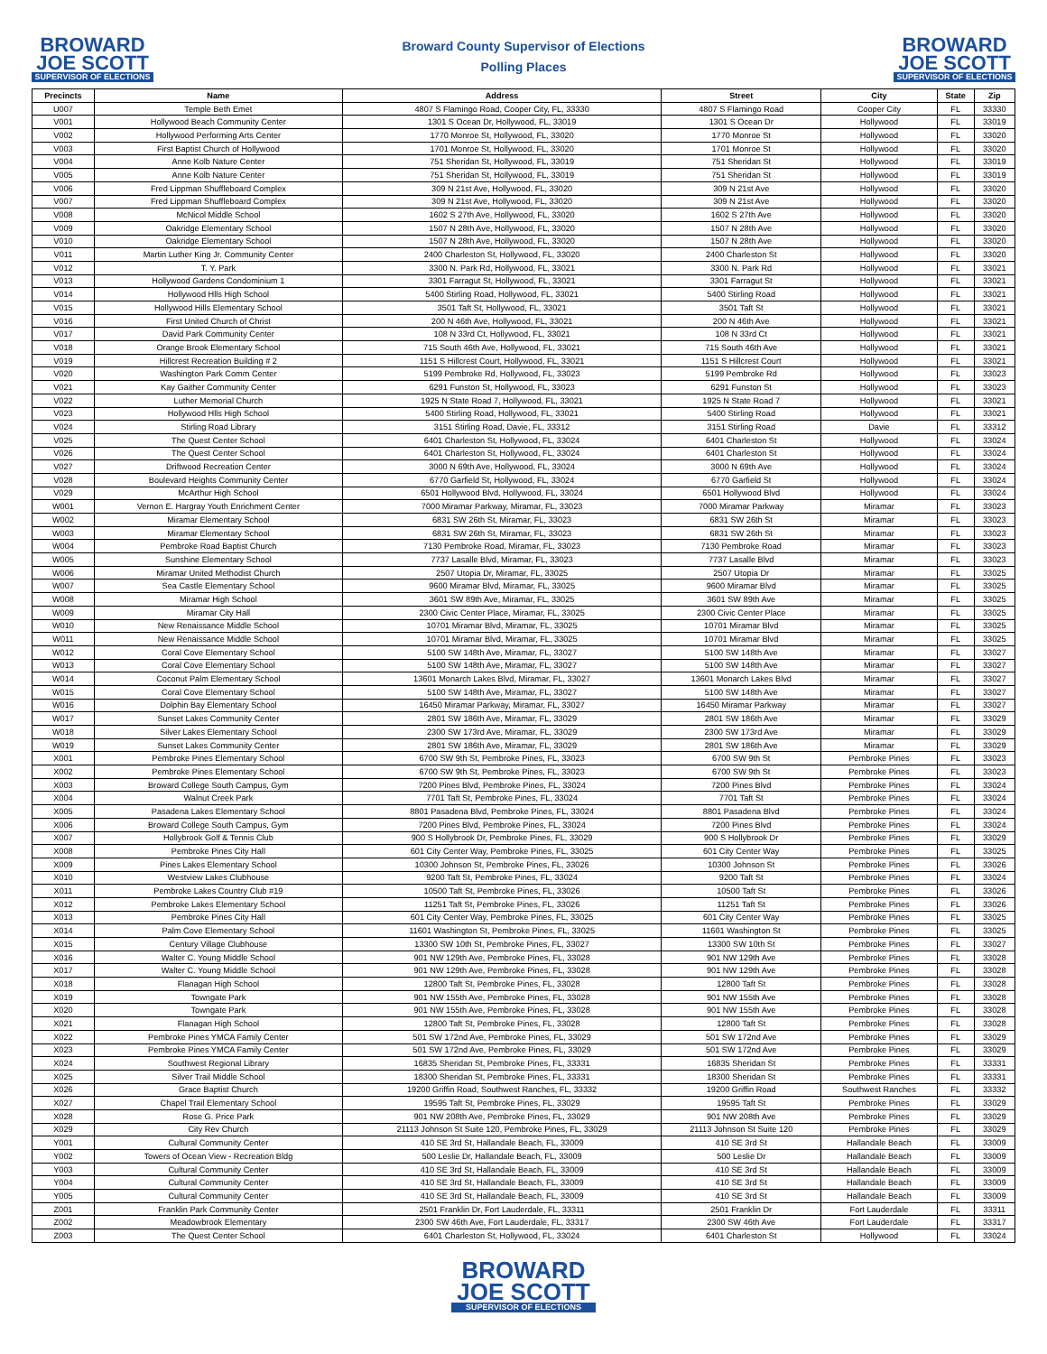BROWARD
JOE SCOTT
SUPERVISOR OF ELECTIONS
Broward County Supervisor of Elections
Polling Places
BROWARD
JOE SCOTT
SUPERVISOR OF ELECTIONS
| Precincts | Name | Address | Street | City | State | Zip |
| --- | --- | --- | --- | --- | --- | --- |
| U007 | Temple Beth Emet | 4807 S Flamingo Road, Cooper City, FL, 33330 | 4807 S Flamingo Road | Cooper City | FL | 33330 |
| V001 | Hollywood Beach Community Center | 1301 S Ocean Dr, Hollywood, FL, 33019 | 1301 S Ocean Dr | Hollywood | FL | 33019 |
| V002 | Hollywood Performing Arts Center | 1770 Monroe St, Hollywood, FL, 33020 | 1770 Monroe St | Hollywood | FL | 33020 |
| V003 | First Baptist Church of Hollywood | 1701 Monroe St, Hollywood, FL, 33020 | 1701 Monroe St | Hollywood | FL | 33020 |
| V004 | Anne Kolb Nature Center | 751 Sheridan St, Hollywood, FL, 33019 | 751 Sheridan St | Hollywood | FL | 33019 |
| V005 | Anne Kolb Nature Center | 751 Sheridan St, Hollywood, FL, 33019 | 751 Sheridan St | Hollywood | FL | 33019 |
| V006 | Fred Lippman Shuffleboard Complex | 309 N 21st Ave, Hollywood, FL, 33020 | 309 N 21st Ave | Hollywood | FL | 33020 |
| V007 | Fred Lippman Shuffleboard Complex | 309 N 21st Ave, Hollywood, FL, 33020 | 309 N 21st Ave | Hollywood | FL | 33020 |
| V008 | McNicol Middle School | 1602 S 27th Ave, Hollywood, FL, 33020 | 1602 S 27th Ave | Hollywood | FL | 33020 |
| V009 | Oakridge Elementary School | 1507 N 28th Ave, Hollywood, FL, 33020 | 1507 N 28th Ave | Hollywood | FL | 33020 |
| V010 | Oakridge Elementary School | 1507 N 28th Ave, Hollywood, FL, 33020 | 1507 N 28th Ave | Hollywood | FL | 33020 |
| V011 | Martin Luther King Jr. Community Center | 2400 Charleston St, Hollywood, FL, 33020 | 2400 Charleston St | Hollywood | FL | 33020 |
| V012 | T. Y. Park | 3300 N. Park Rd, Hollywood, FL, 33021 | 3300 N. Park Rd | Hollywood | FL | 33021 |
| V013 | Hollywood Gardens Condominium 1 | 3301 Farragut St, Hollywood, FL, 33021 | 3301 Farragut St | Hollywood | FL | 33021 |
| V014 | Hollywood Hlls High School | 5400 Stirling Road, Hollywood, FL, 33021 | 5400 Stirling Road | Hollywood | FL | 33021 |
| V015 | Hollywood Hills Elementary School | 3501 Taft St, Hollywood, FL, 33021 | 3501 Taft St | Hollywood | FL | 33021 |
| V016 | First United Church of Christ | 200 N 46th Ave, Hollywood, FL, 33021 | 200 N 46th Ave | Hollywood | FL | 33021 |
| V017 | David Park Community Center | 108 N 33rd Ct, Hollywood, FL, 33021 | 108 N 33rd Ct | Hollywood | FL | 33021 |
| V018 | Orange Brook Elementary School | 715 South 46th Ave, Hollywood, FL, 33021 | 715 South 46th Ave | Hollywood | FL | 33021 |
| V019 | Hillcrest Recreation Building # 2 | 1151 S Hillcrest Court, Hollywood, FL, 33021 | 1151 S Hillcrest Court | Hollywood | FL | 33021 |
| V020 | Washington Park Comm Center | 5199 Pembroke Rd, Hollywood, FL, 33023 | 5199 Pembroke Rd | Hollywood | FL | 33023 |
| V021 | Kay Gaither Community Center | 6291 Funston St, Hollywood, FL, 33023 | 6291 Funston St | Hollywood | FL | 33023 |
| V022 | Luther Memorial Church | 1925 N State Road 7, Hollywood, FL, 33021 | 1925 N State Road 7 | Hollywood | FL | 33021 |
| V023 | Hollywood Hlls High School | 5400 Stirling Road, Hollywood, FL, 33021 | 5400 Stirling Road | Hollywood | FL | 33021 |
| V024 | Stirling Road Library | 3151 Stirling Road, Davie, FL, 33312 | 3151 Stirling Road | Davie | FL | 33312 |
| V025 | The Quest Center School | 6401 Charleston St, Hollywood, FL, 33024 | 6401 Charleston St | Hollywood | FL | 33024 |
| V026 | The Quest Center School | 6401 Charleston St, Hollywood, FL, 33024 | 6401 Charleston St | Hollywood | FL | 33024 |
| V027 | Driftwood Recreation Center | 3000 N 69th Ave, Hollywood, FL, 33024 | 3000 N 69th Ave | Hollywood | FL | 33024 |
| V028 | Boulevard Heights Community Center | 6770 Garfield St, Hollywood, FL, 33024 | 6770 Garfield St | Hollywood | FL | 33024 |
| V029 | McArthur High School | 6501 Hollywood Blvd, Hollywood, FL, 33024 | 6501 Hollywood Blvd | Hollywood | FL | 33024 |
| W001 | Vernon E. Hargray Youth Enrichment Center | 7000 Miramar Parkway, Miramar, FL, 33023 | 7000 Miramar Parkway | Miramar | FL | 33023 |
| W002 | Miramar Elementary School | 6831 SW 26th St, Miramar, FL, 33023 | 6831 SW 26th St | Miramar | FL | 33023 |
| W003 | Miramar Elementary School | 6831 SW 26th St, Miramar, FL, 33023 | 6831 SW 26th St | Miramar | FL | 33023 |
| W004 | Pembroke Road Baptist Church | 7130 Pembroke Road, Miramar, FL, 33023 | 7130 Pembroke Road | Miramar | FL | 33023 |
| W005 | Sunshine Elementary School | 7737 Lasalle Blvd, Miramar, FL, 33023 | 7737 Lasalle Blvd | Miramar | FL | 33023 |
| W006 | Miramar United Methodist Church | 2507 Utopia Dr, Miramar, FL, 33025 | 2507 Utopia Dr | Miramar | FL | 33025 |
| W007 | Sea Castle Elementary School | 9600 Miramar Blvd, Miramar, FL, 33025 | 9600 Miramar Blvd | Miramar | FL | 33025 |
| W008 | Miramar High School | 3601 SW 89th Ave, Miramar, FL, 33025 | 3601 SW 89th Ave | Miramar | FL | 33025 |
| W009 | Miramar City Hall | 2300 Civic Center Place, Miramar, FL, 33025 | 2300 Civic Center Place | Miramar | FL | 33025 |
| W010 | New Renaissance Middle School | 10701 Miramar Blvd, Miramar, FL, 33025 | 10701 Miramar Blvd | Miramar | FL | 33025 |
| W011 | New Renaissance Middle School | 10701 Miramar Blvd, Miramar, FL, 33025 | 10701 Miramar Blvd | Miramar | FL | 33025 |
| W012 | Coral Cove Elementary School | 5100 SW 148th Ave, Miramar, FL, 33027 | 5100 SW 148th Ave | Miramar | FL | 33027 |
| W013 | Coral Cove Elementary School | 5100 SW 148th Ave, Miramar, FL, 33027 | 5100 SW 148th Ave | Miramar | FL | 33027 |
| W014 | Coconut Palm Elementary School | 13601 Monarch Lakes Blvd, Miramar, FL, 33027 | 13601 Monarch Lakes Blvd | Miramar | FL | 33027 |
| W015 | Coral Cove Elementary School | 5100 SW 148th Ave, Miramar, FL, 33027 | 5100 SW 148th Ave | Miramar | FL | 33027 |
| W016 | Dolphin Bay Elementary School | 16450 Miramar Parkway, Miramar, FL, 33027 | 16450 Miramar Parkway | Miramar | FL | 33027 |
| W017 | Sunset Lakes Community Center | 2801 SW 186th Ave, Miramar, FL, 33029 | 2801 SW 186th Ave | Miramar | FL | 33029 |
| W018 | Silver Lakes Elementary School | 2300 SW 173rd Ave, Miramar, FL, 33029 | 2300 SW 173rd Ave | Miramar | FL | 33029 |
| W019 | Sunset Lakes Community Center | 2801 SW 186th Ave, Miramar, FL, 33029 | 2801 SW 186th Ave | Miramar | FL | 33029 |
| X001 | Pembroke Pines Elementary School | 6700 SW 9th St, Pembroke Pines, FL, 33023 | 6700 SW 9th St | Pembroke Pines | FL | 33023 |
| X002 | Pembroke Pines Elementary School | 6700 SW 9th St, Pembroke Pines, FL, 33023 | 6700 SW 9th St | Pembroke Pines | FL | 33023 |
| X003 | Broward College South Campus, Gym | 7200 Pines Blvd, Pembroke Pines, FL, 33024 | 7200 Pines Blvd | Pembroke Pines | FL | 33024 |
| X004 | Walnut Creek Park | 7701 Taft St, Pembroke Pines, FL, 33024 | 7701 Taft St | Pembroke Pines | FL | 33024 |
| X005 | Pasadena Lakes Elementary School | 8801 Pasadena Blvd, Pembroke Pines, FL, 33024 | 8801 Pasadena Blvd | Pembroke Pines | FL | 33024 |
| X006 | Broward College South Campus, Gym | 7200 Pines Blvd, Pembroke Pines, FL, 33024 | 7200 Pines Blvd | Pembroke Pines | FL | 33024 |
| X007 | Hollybrook Golf & Tennis Club | 900 S Hollybrook Dr, Pembroke Pines, FL, 33029 | 900 S Hollybrook Dr | Pembroke Pines | FL | 33029 |
| X008 | Pembroke Pines City Hall | 601 City Center Way, Pembroke Pines, FL, 33025 | 601 City Center Way | Pembroke Pines | FL | 33025 |
| X009 | Pines Lakes Elementary School | 10300 Johnson St, Pembroke Pines, FL, 33026 | 10300 Johnson St | Pembroke Pines | FL | 33026 |
| X010 | Westview Lakes Clubhouse | 9200 Taft St, Pembroke Pines, FL, 33024 | 9200 Taft St | Pembroke Pines | FL | 33024 |
| X011 | Pembroke Lakes Country Club #19 | 10500 Taft St, Pembroke Pines, FL, 33026 | 10500 Taft St | Pembroke Pines | FL | 33026 |
| X012 | Pembroke Lakes Elementary School | 11251 Taft St, Pembroke Pines, FL, 33026 | 11251 Taft St | Pembroke Pines | FL | 33026 |
| X013 | Pembroke Pines City Hall | 601 City Center Way, Pembroke Pines, FL, 33025 | 601 City Center Way | Pembroke Pines | FL | 33025 |
| X014 | Palm Cove Elementary School | 11601 Washington St, Pembroke Pines, FL, 33025 | 11601 Washington St | Pembroke Pines | FL | 33025 |
| X015 | Century Village Clubhouse | 13300 SW 10th St, Pembroke Pines, FL, 33027 | 13300 SW 10th St | Pembroke Pines | FL | 33027 |
| X016 | Walter C. Young Middle School | 901 NW 129th Ave, Pembroke Pines, FL, 33028 | 901 NW 129th Ave | Pembroke Pines | FL | 33028 |
| X017 | Walter C. Young Middle School | 901 NW 129th Ave, Pembroke Pines, FL, 33028 | 901 NW 129th Ave | Pembroke Pines | FL | 33028 |
| X018 | Flanagan High School | 12800 Taft St, Pembroke Pines, FL, 33028 | 12800 Taft St | Pembroke Pines | FL | 33028 |
| X019 | Towngate Park | 901 NW 155th Ave, Pembroke Pines, FL, 33028 | 901 NW 155th Ave | Pembroke Pines | FL | 33028 |
| X020 | Towngate Park | 901 NW 155th Ave, Pembroke Pines, FL, 33028 | 901 NW 155th Ave | Pembroke Pines | FL | 33028 |
| X021 | Flanagan High School | 12800 Taft St, Pembroke Pines, FL, 33028 | 12800 Taft St | Pembroke Pines | FL | 33028 |
| X022 | Pembroke Pines YMCA Family Center | 501 SW 172nd Ave, Pembroke Pines, FL, 33029 | 501 SW 172nd Ave | Pembroke Pines | FL | 33029 |
| X023 | Pembroke Pines YMCA Family Center | 501 SW 172nd Ave, Pembroke Pines, FL, 33029 | 501 SW 172nd Ave | Pembroke Pines | FL | 33029 |
| X024 | Southwest Regional Library | 16835 Sheridan St, Pembroke Pines, FL, 33331 | 16835 Sheridan St | Pembroke Pines | FL | 33331 |
| X025 | Silver Trail Middle School | 18300 Sheridan St, Pembroke Pines, FL, 33331 | 18300 Sheridan St | Pembroke Pines | FL | 33331 |
| X026 | Grace Baptist Church | 19200 Griffin Road, Southwest Ranches, FL, 33332 | 19200 Griffin Road | Southwest Ranches | FL | 33332 |
| X027 | Chapel Trail Elementary School | 19595 Taft St, Pembroke Pines, FL, 33029 | 19595 Taft St | Pembroke Pines | FL | 33029 |
| X028 | Rose G. Price Park | 901 NW 208th Ave, Pembroke Pines, FL, 33029 | 901 NW 208th Ave | Pembroke Pines | FL | 33029 |
| X029 | City Rev Church | 21113 Johnson St Suite 120, Pembroke Pines, FL, 33029 | 21113 Johnson St Suite 120 | Pembroke Pines | FL | 33029 |
| Y001 | Cultural Community Center | 410 SE 3rd St, Hallandale Beach, FL, 33009 | 410 SE 3rd St | Hallandale Beach | FL | 33009 |
| Y002 | Towers of Ocean View - Recreation Bldg | 500 Leslie Dr, Hallandale Beach, FL, 33009 | 500 Leslie Dr | Hallandale Beach | FL | 33009 |
| Y003 | Cultural Community Center | 410 SE 3rd St, Hallandale Beach, FL, 33009 | 410 SE 3rd St | Hallandale Beach | FL | 33009 |
| Y004 | Cultural Community Center | 410 SE 3rd St, Hallandale Beach, FL, 33009 | 410 SE 3rd St | Hallandale Beach | FL | 33009 |
| Y005 | Cultural Community Center | 410 SE 3rd St, Hallandale Beach, FL, 33009 | 410 SE 3rd St | Hallandale Beach | FL | 33009 |
| Z001 | Franklin Park Community Center | 2501 Franklin Dr, Fort Lauderdale, FL, 33311 | 2501 Franklin Dr | Fort Lauderdale | FL | 33311 |
| Z002 | Meadowbrook Elementary | 2300 SW 46th Ave, Fort Lauderdale, FL, 33317 | 2300 SW 46th Ave | Fort Lauderdale | FL | 33317 |
| Z003 | The Quest Center School | 6401 Charleston St, Hollywood, FL, 33024 | 6401 Charleston St | Hollywood | FL | 33024 |
BROWARD
JOE SCOTT
SUPERVISOR OF ELECTIONS